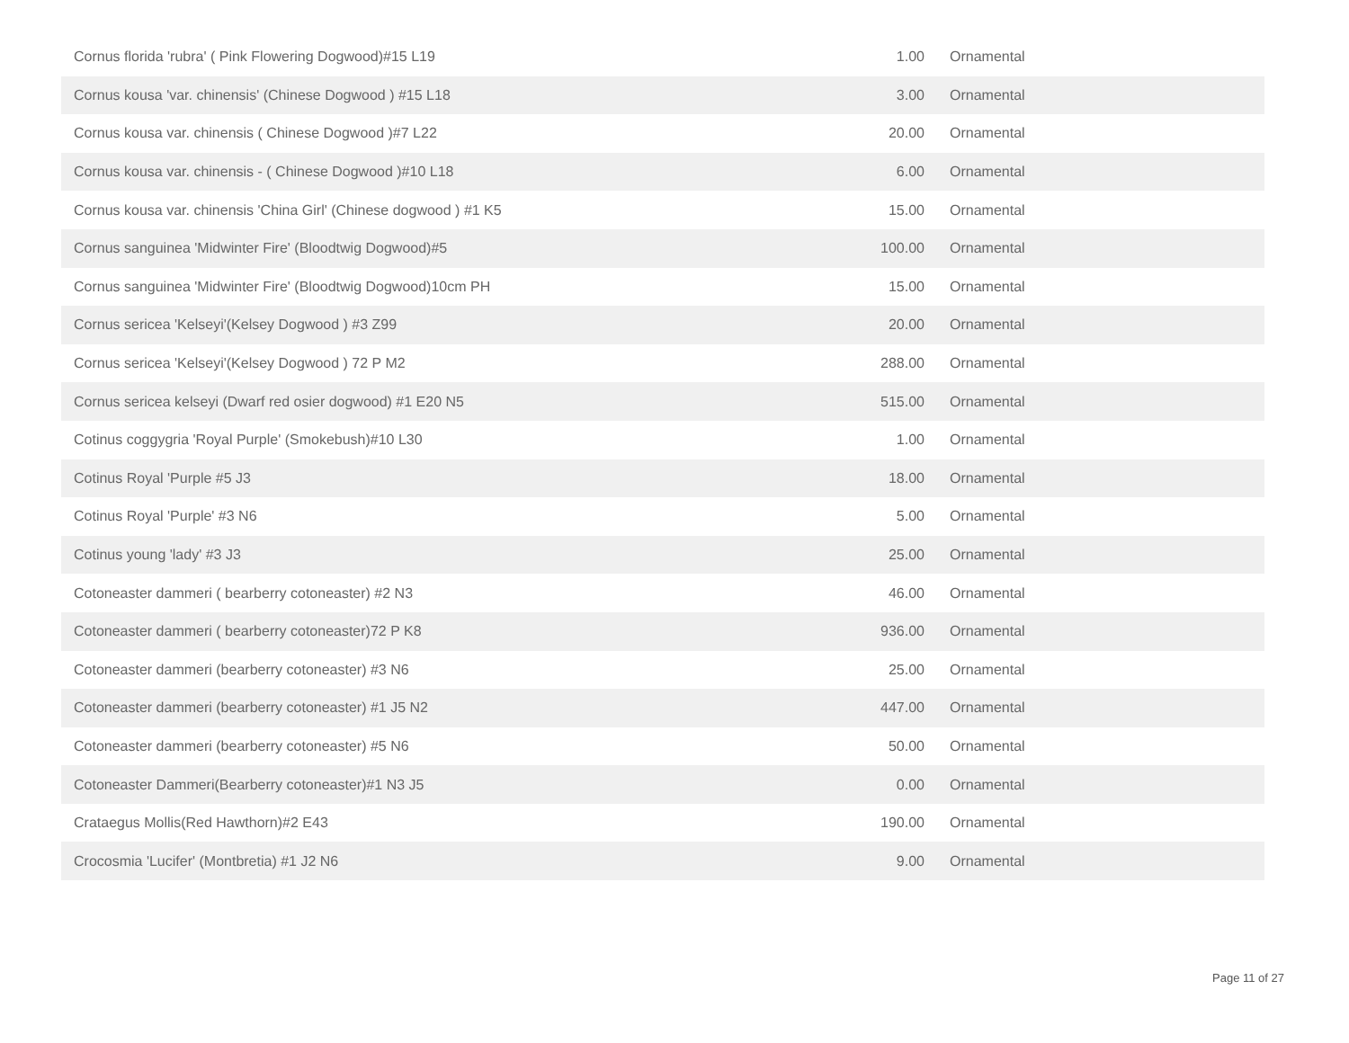| Cornus florida 'rubra' ( Pink Flowering Dogwood)#15 L19 | 1.00 | Ornamental |
| Cornus kousa 'var. chinensis' (Chinese Dogwood ) #15 L18 | 3.00 | Ornamental |
| Cornus kousa var. chinensis ( Chinese Dogwood )#7 L22 | 20.00 | Ornamental |
| Cornus kousa var. chinensis - ( Chinese Dogwood )#10 L18 | 6.00 | Ornamental |
| Cornus kousa var. chinensis 'China Girl' (Chinese dogwood ) #1 K5 | 15.00 | Ornamental |
| Cornus sanguinea 'Midwinter Fire' (Bloodtwig Dogwood)#5 | 100.00 | Ornamental |
| Cornus sanguinea 'Midwinter Fire' (Bloodtwig Dogwood)10cm PH | 15.00 | Ornamental |
| Cornus sericea 'Kelseyi'(Kelsey Dogwood ) #3 Z99 | 20.00 | Ornamental |
| Cornus sericea 'Kelseyi'(Kelsey Dogwood ) 72 P M2 | 288.00 | Ornamental |
| Cornus sericea kelseyi (Dwarf red osier dogwood) #1 E20 N5 | 515.00 | Ornamental |
| Cotinus coggygria 'Royal Purple' (Smokebush)#10 L30 | 1.00 | Ornamental |
| Cotinus Royal 'Purple #5 J3 | 18.00 | Ornamental |
| Cotinus Royal 'Purple' #3 N6 | 5.00 | Ornamental |
| Cotinus young 'lady' #3 J3 | 25.00 | Ornamental |
| Cotoneaster dammeri ( bearberry cotoneaster) #2 N3 | 46.00 | Ornamental |
| Cotoneaster dammeri ( bearberry cotoneaster)72 P K8 | 936.00 | Ornamental |
| Cotoneaster dammeri (bearberry cotoneaster) #3 N6 | 25.00 | Ornamental |
| Cotoneaster dammeri (bearberry cotoneaster) #1 J5 N2 | 447.00 | Ornamental |
| Cotoneaster dammeri (bearberry cotoneaster) #5 N6 | 50.00 | Ornamental |
| Cotoneaster Dammeri(Bearberry cotoneaster)#1 N3 J5 | 0.00 | Ornamental |
| Crataegus Mollis(Red Hawthorn)#2 E43 | 190.00 | Ornamental |
| Crocosmia 'Lucifer' (Montbretia) #1 J2 N6 | 9.00 | Ornamental |
Page 11 of 27